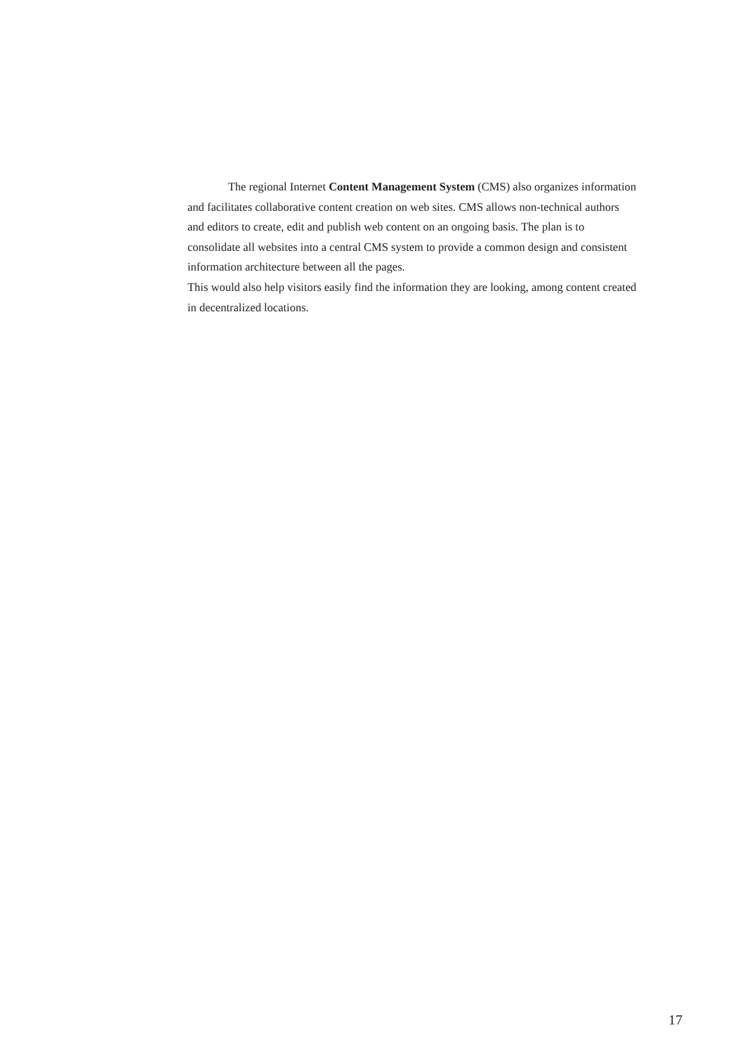The regional Internet Content Management System (CMS) also organizes information and facilitates collaborative content creation on web sites. CMS allows non-technical authors and editors to create, edit and publish web content on an ongoing basis. The plan is to consolidate all websites into a central CMS system to provide a common design and consistent information architecture between all the pages.
This would also help visitors easily find the information they are looking, among content created in decentralized locations.
17